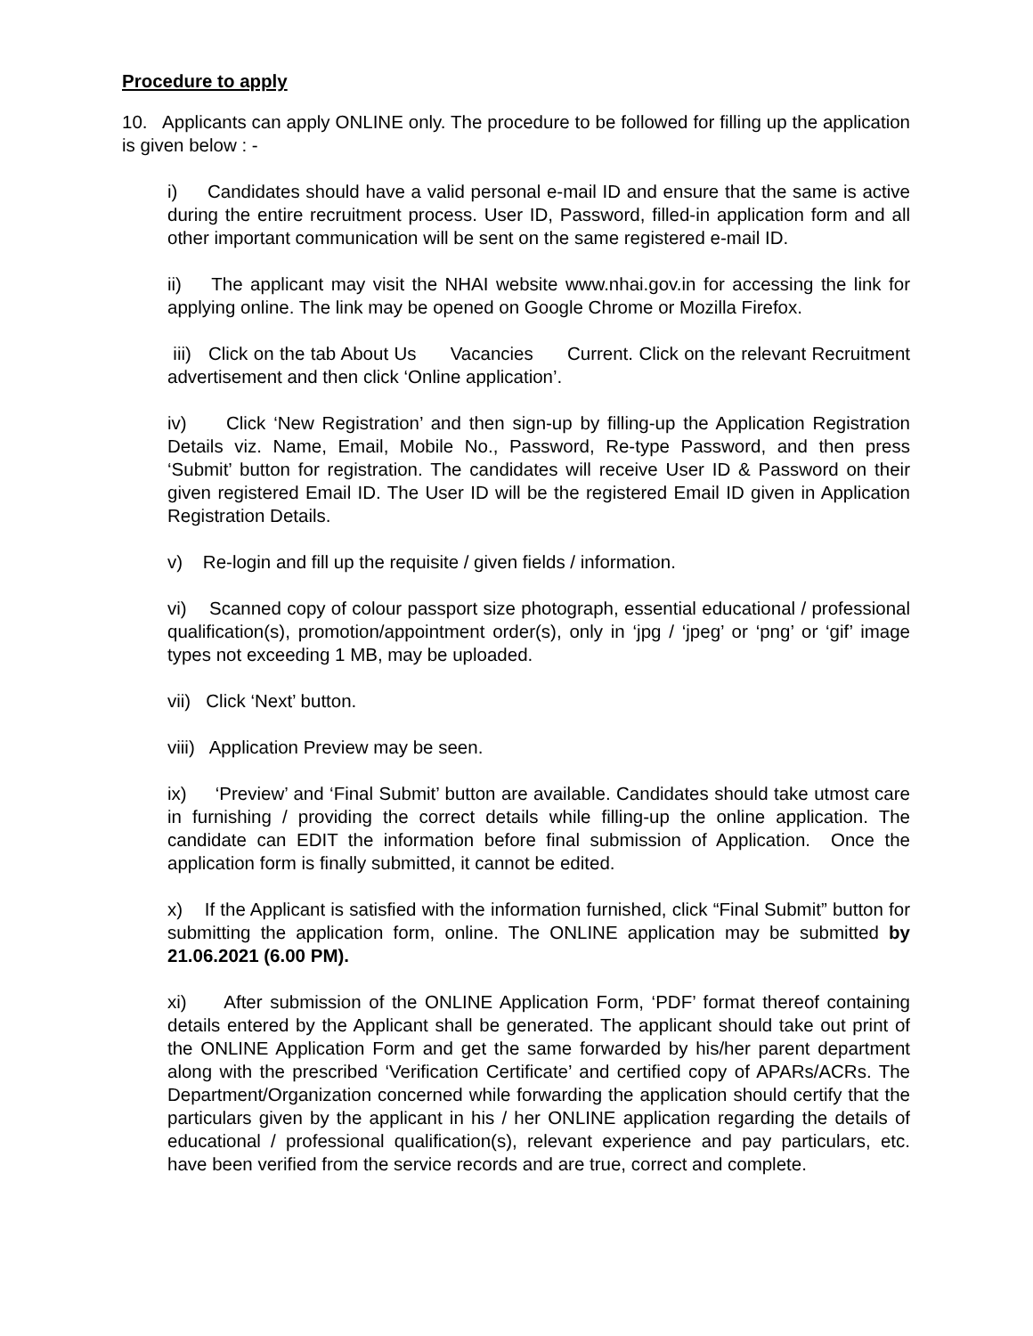Procedure to apply
10. Applicants can apply ONLINE only. The procedure to be followed for filling up the application is given below : -
i) Candidates should have a valid personal e-mail ID and ensure that the same is active during the entire recruitment process. User ID, Password, filled-in application form and all other important communication will be sent on the same registered e-mail ID.
ii) The applicant may visit the NHAI website www.nhai.gov.in for accessing the link for applying online. The link may be opened on Google Chrome or Mozilla Firefox.
iii) Click on the tab About Us Vacancies Current. Click on the relevant Recruitment advertisement and then click ‘Online application’.
iv) Click ‘New Registration’ and then sign-up by filling-up the Application Registration Details viz. Name, Email, Mobile No., Password, Re-type Password, and then press ‘Submit’ button for registration. The candidates will receive User ID & Password on their given registered Email ID. The User ID will be the registered Email ID given in Application Registration Details.
v) Re-login and fill up the requisite / given fields / information.
vi) Scanned copy of colour passport size photograph, essential educational / professional qualification(s), promotion/appointment order(s), only in ‘jpg / ‘jpeg’ or ‘png’ or ‘gif’ image types not exceeding 1 MB, may be uploaded.
vii) Click ‘Next’ button.
viii) Application Preview may be seen.
ix) ‘Preview’ and ‘Final Submit’ button are available. Candidates should take utmost care in furnishing / providing the correct details while filling-up the online application. The candidate can EDIT the information before final submission of Application. Once the application form is finally submitted, it cannot be edited.
x) If the Applicant is satisfied with the information furnished, click “Final Submit” button for submitting the application form, online. The ONLINE application may be submitted by 21.06.2021 (6.00 PM).
xi) After submission of the ONLINE Application Form, ‘PDF’ format thereof containing details entered by the Applicant shall be generated. The applicant should take out print of the ONLINE Application Form and get the same forwarded by his/her parent department along with the prescribed ‘Verification Certificate’ and certified copy of APARs/ACRs. The Department/Organization concerned while forwarding the application should certify that the particulars given by the applicant in his / her ONLINE application regarding the details of educational / professional qualification(s), relevant experience and pay particulars, etc. have been verified from the service records and are true, correct and complete.